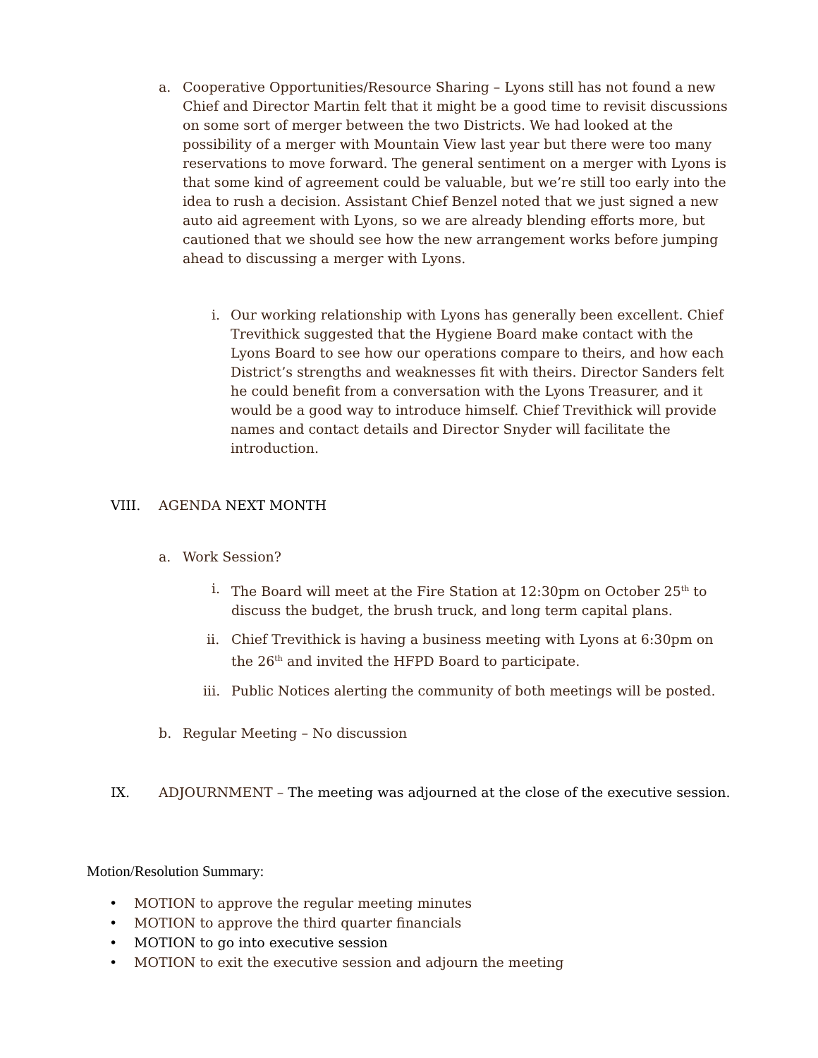a. Cooperative Opportunities/Resource Sharing – Lyons still has not found a new Chief and Director Martin felt that it might be a good time to revisit discussions on some sort of merger between the two Districts. We had looked at the possibility of a merger with Mountain View last year but there were too many reservations to move forward. The general sentiment on a merger with Lyons is that some kind of agreement could be valuable, but we’re still too early into the idea to rush a decision. Assistant Chief Benzel noted that we just signed a new auto aid agreement with Lyons, so we are already blending efforts more, but cautioned that we should see how the new arrangement works before jumping ahead to discussing a merger with Lyons.
i. Our working relationship with Lyons has generally been excellent. Chief Trevithick suggested that the Hygiene Board make contact with the Lyons Board to see how our operations compare to theirs, and how each District’s strengths and weaknesses fit with theirs. Director Sanders felt he could benefit from a conversation with the Lyons Treasurer, and it would be a good way to introduce himself. Chief Trevithick will provide names and contact details and Director Snyder will facilitate the introduction.
VIII. AGENDA NEXT MONTH
a. Work Session?
i. The Board will meet at the Fire Station at 12:30pm on October 25<sup>th</sup> to discuss the budget, the brush truck, and long term capital plans.
ii. Chief Trevithick is having a business meeting with Lyons at 6:30pm on the 26<sup>th</sup> and invited the HFPD Board to participate.
iii. Public Notices alerting the community of both meetings will be posted.
b. Regular Meeting – No discussion
IX. ADJOURNMENT – The meeting was adjourned at the close of the executive session.
Motion/Resolution Summary:
• MOTION to approve the regular meeting minutes
• MOTION to approve the third quarter financials
• MOTION to go into executive session
• MOTION to exit the executive session and adjourn the meeting